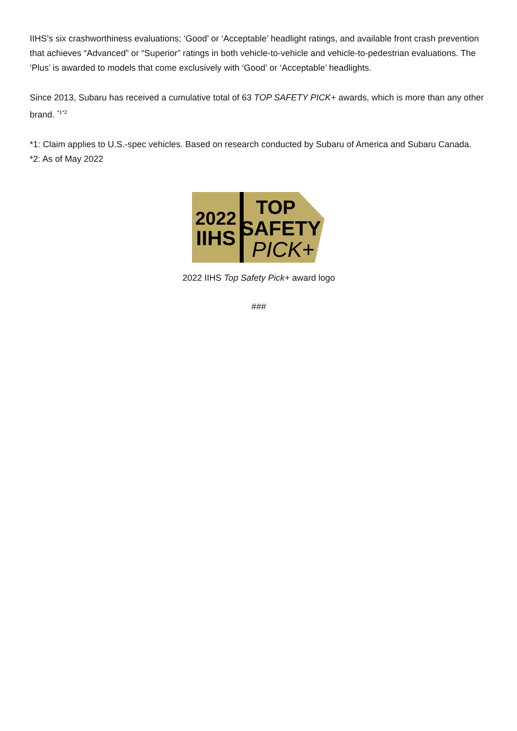IIHS’s six crashworthiness evaluations; ‘Good’ or ‘Acceptable’ headlight ratings, and available front crash prevention that achieves “Advanced” or “Superior” ratings in both vehicle-to-vehicle and vehicle-to-pedestrian evaluations. The ‘Plus’ is awarded to models that come exclusively with ‘Good’ or ‘Acceptable’ headlights.
Since 2013, Subaru has received a cumulative total of 63 TOP SAFETY PICK+ awards, which is more than any other brand. <sup>*1*2</sup>
*1: Claim applies to U.S.-spec vehicles. Based on research conducted by Subaru of America and Subaru Canada.
*2: As of May 2022
2022
IIHS
TOP
SAFETY
PICK+
2022 IIHS Top Safety Pick+ award logo
###